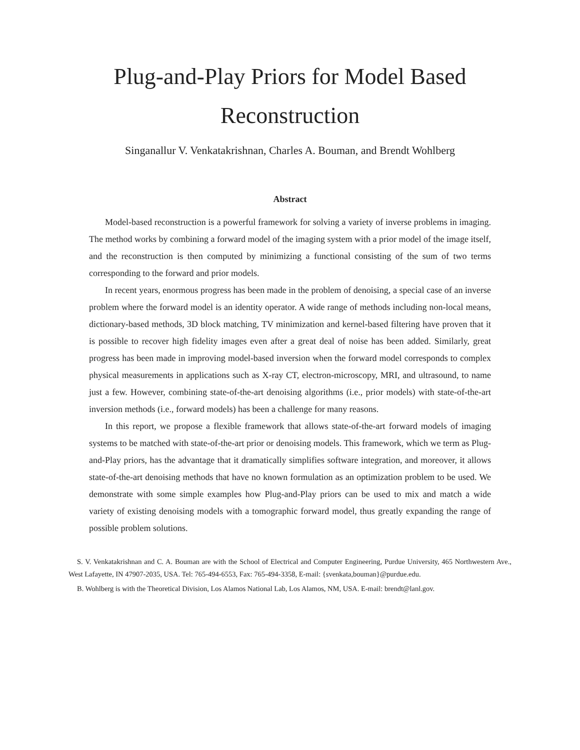Plug-and-Play Priors for Model Based
Reconstruction
Singanallur V. Venkatakrishnan, Charles A. Bouman, and Brendt Wohlberg
Abstract
Model-based reconstruction is a powerful framework for solving a variety of inverse problems in imaging. The method works by combining a forward model of the imaging system with a prior model of the image itself, and the reconstruction is then computed by minimizing a functional consisting of the sum of two terms corresponding to the forward and prior models.
In recent years, enormous progress has been made in the problem of denoising, a special case of an inverse problem where the forward model is an identity operator. A wide range of methods including non-local means, dictionary-based methods, 3D block matching, TV minimization and kernel-based filtering have proven that it is possible to recover high fidelity images even after a great deal of noise has been added. Similarly, great progress has been made in improving model-based inversion when the forward model corresponds to complex physical measurements in applications such as X-ray CT, electron-microscopy, MRI, and ultrasound, to name just a few. However, combining state-of-the-art denoising algorithms (i.e., prior models) with state-of-the-art inversion methods (i.e., forward models) has been a challenge for many reasons.
In this report, we propose a flexible framework that allows state-of-the-art forward models of imaging systems to be matched with state-of-the-art prior or denoising models. This framework, which we term as Plug-and-Play priors, has the advantage that it dramatically simplifies software integration, and moreover, it allows state-of-the-art denoising methods that have no known formulation as an optimization problem to be used. We demonstrate with some simple examples how Plug-and-Play priors can be used to mix and match a wide variety of existing denoising models with a tomographic forward model, thus greatly expanding the range of possible problem solutions.
S. V. Venkatakrishnan and C. A. Bouman are with the School of Electrical and Computer Engineering, Purdue University, 465 Northwestern Ave., West Lafayette, IN 47907-2035, USA. Tel: 765-494-6553, Fax: 765-494-3358, E-mail: {svenkata,bouman}@purdue.edu.
B. Wohlberg is with the Theoretical Division, Los Alamos National Lab, Los Alamos, NM, USA. E-mail: brendt@lanl.gov.